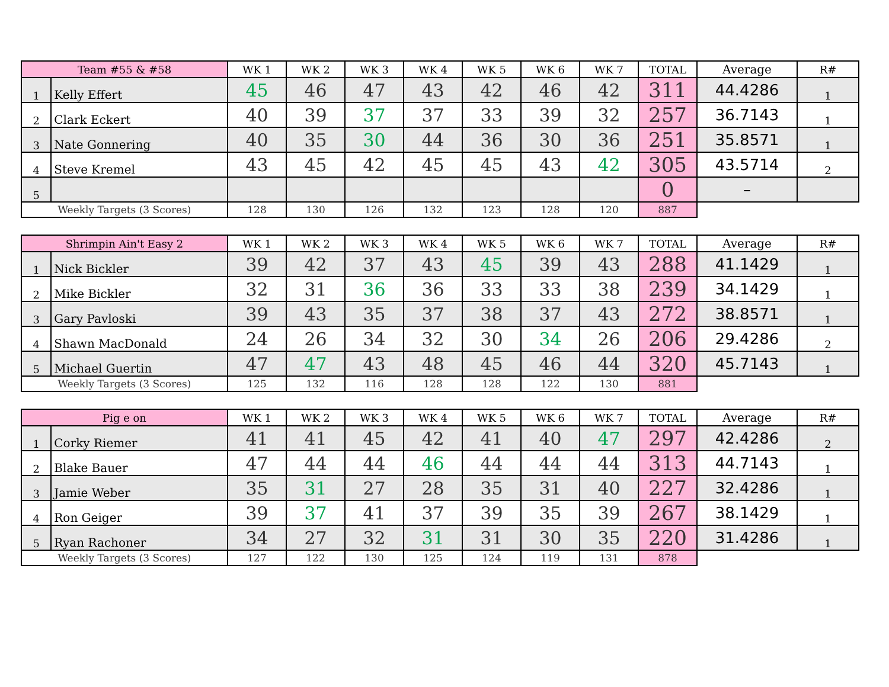| Team #55 & #58 | | WK 1 | WK 2 | WK 3 | WK 4 | WK 5 | WK 6 | WK 7 | TOTAL | Average | R# |
| --- | --- | --- | --- | --- | --- | --- | --- | --- | --- | --- | --- |
| 1 | Kelly Effert | 45 | 46 | 47 | 43 | 42 | 46 | 42 | 311 | 44.4286 | 1 |
| 2 | Clark Eckert | 40 | 39 | 37 | 37 | 33 | 39 | 32 | 257 | 36.7143 | 1 |
| 3 | Nate Gonnering | 40 | 35 | 30 | 44 | 36 | 30 | 36 | 251 | 35.8571 | 1 |
| 4 | Steve Kremel | 43 | 45 | 42 | 45 | 45 | 43 | 42 | 305 | 43.5714 | 2 |
| 5 | | | | | | | | | 0 | – | |
| Weekly Targets (3 Scores) | | 128 | 130 | 126 | 132 | 123 | 128 | 120 | 887 | | |
| Shrimpin Ain't Easy 2 | | WK 1 | WK 2 | WK 3 | WK 4 | WK 5 | WK 6 | WK 7 | TOTAL | Average | R# |
| --- | --- | --- | --- | --- | --- | --- | --- | --- | --- | --- | --- |
| 1 | Nick Bickler | 39 | 42 | 37 | 43 | 45 | 39 | 43 | 288 | 41.1429 | 1 |
| 2 | Mike Bickler | 32 | 31 | 36 | 36 | 33 | 33 | 38 | 239 | 34.1429 | 1 |
| 3 | Gary Pavloski | 39 | 43 | 35 | 37 | 38 | 37 | 43 | 272 | 38.8571 | 1 |
| 4 | Shawn MacDonald | 24 | 26 | 34 | 32 | 30 | 34 | 26 | 206 | 29.4286 | 2 |
| 5 | Michael Guertin | 47 | 47 | 43 | 48 | 45 | 46 | 44 | 320 | 45.7143 | 1 |
| Weekly Targets (3 Scores) | | 125 | 132 | 116 | 128 | 128 | 122 | 130 | 881 | | |
| Pig e on | | WK 1 | WK 2 | WK 3 | WK 4 | WK 5 | WK 6 | WK 7 | TOTAL | Average | R# |
| --- | --- | --- | --- | --- | --- | --- | --- | --- | --- | --- | --- |
| 1 | Corky Riemer | 41 | 41 | 45 | 42 | 41 | 40 | 47 | 297 | 42.4286 | 2 |
| 2 | Blake Bauer | 47 | 44 | 44 | 46 | 44 | 44 | 44 | 313 | 44.7143 | 1 |
| 3 | Jamie Weber | 35 | 31 | 27 | 28 | 35 | 31 | 40 | 227 | 32.4286 | 1 |
| 4 | Ron Geiger | 39 | 37 | 41 | 37 | 39 | 35 | 39 | 267 | 38.1429 | 1 |
| 5 | Ryan Rachoner | 34 | 27 | 32 | 31 | 31 | 30 | 35 | 220 | 31.4286 | 1 |
| Weekly Targets (3 Scores) | | 127 | 122 | 130 | 125 | 124 | 119 | 131 | 878 | | |